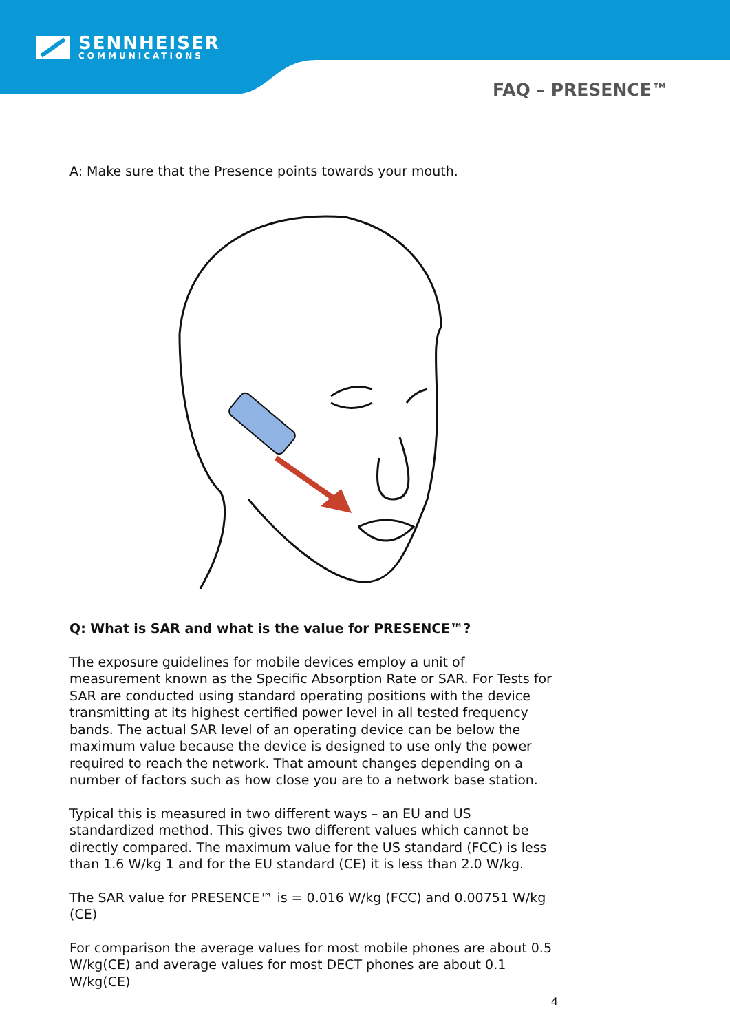SENNHEISER
COMMUNICATIONS
FAQ – PRESENCE™
A: Make sure that the Presence points towards your mouth.
Q: What is SAR and what is the value for PRESENCE™?
The exposure guidelines for mobile devices employ a unit of measurement known as the Specific Absorption Rate or SAR. For Tests for SAR are conducted using standard operating positions with the device transmitting at its highest certified power level in all tested frequency bands. The actual SAR level of an operating device can be below the maximum value because the device is designed to use only the power required to reach the network. That amount changes depending on a number of factors such as how close you are to a network base station.
Typical this is measured in two different ways – an EU and US standardized method. This gives two different values which cannot be directly compared. The maximum value for the US standard (FCC) is less than 1.6 W/kg 1 and for the EU standard (CE) it is less than 2.0 W/kg.
The SAR value for PRESENCE™ is = 0.016 W/kg (FCC) and 0.00751 W/kg (CE)
For comparison the average values for most mobile phones are about 0.5 W/kg(CE) and average values for most DECT phones are about 0.1 W/kg(CE)
4